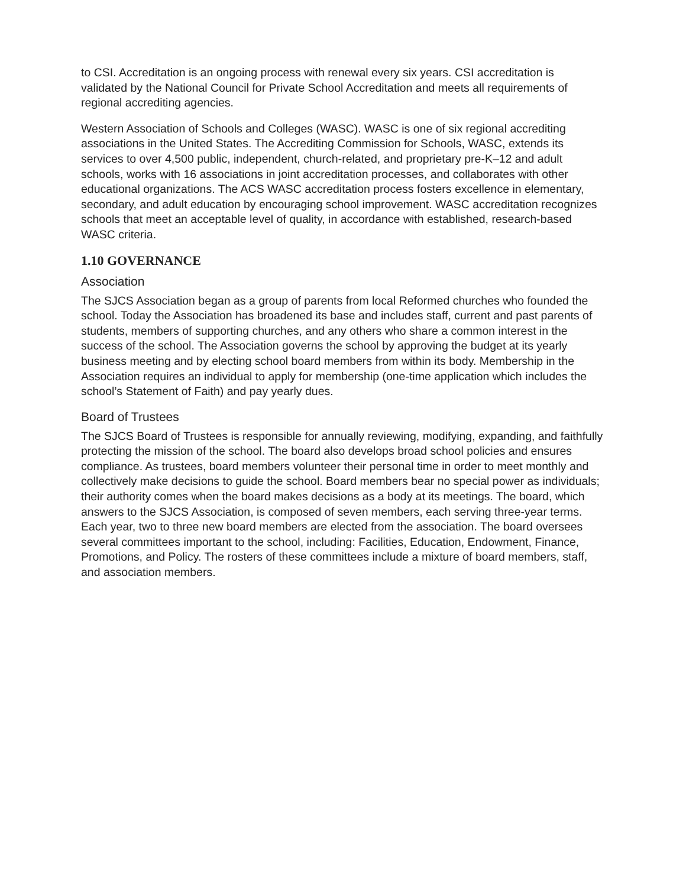to CSI. Accreditation is an ongoing process with renewal every six years. CSI accreditation is validated by the National Council for Private School Accreditation and meets all requirements of regional accrediting agencies.
Western Association of Schools and Colleges (WASC). WASC is one of six regional accrediting associations in the United States. The Accrediting Commission for Schools, WASC, extends its services to over 4,500 public, independent, church-related, and proprietary pre-K–12 and adult schools, works with 16 associations in joint accreditation processes, and collaborates with other educational organizations. The ACS WASC accreditation process fosters excellence in elementary, secondary, and adult education by encouraging school improvement. WASC accreditation recognizes schools that meet an acceptable level of quality, in accordance with established, research-based WASC criteria.
1.10 GOVERNANCE
Association
The SJCS Association began as a group of parents from local Reformed churches who founded the school. Today the Association has broadened its base and includes staff, current and past parents of students, members of supporting churches, and any others who share a common interest in the success of the school. The Association governs the school by approving the budget at its yearly business meeting and by electing school board members from within its body. Membership in the Association requires an individual to apply for membership (one-time application which includes the school’s Statement of Faith) and pay yearly dues.
Board of Trustees
The SJCS Board of Trustees is responsible for annually reviewing, modifying, expanding, and faithfully protecting the mission of the school. The board also develops broad school policies and ensures compliance. As trustees, board members volunteer their personal time in order to meet monthly and collectively make decisions to guide the school. Board members bear no special power as individuals; their authority comes when the board makes decisions as a body at its meetings. The board, which answers to the SJCS Association, is composed of seven members, each serving three-year terms. Each year, two to three new board members are elected from the association. The board oversees several committees important to the school, including: Facilities, Education, Endowment, Finance, Promotions, and Policy. The rosters of these committees include a mixture of board members, staff, and association members.